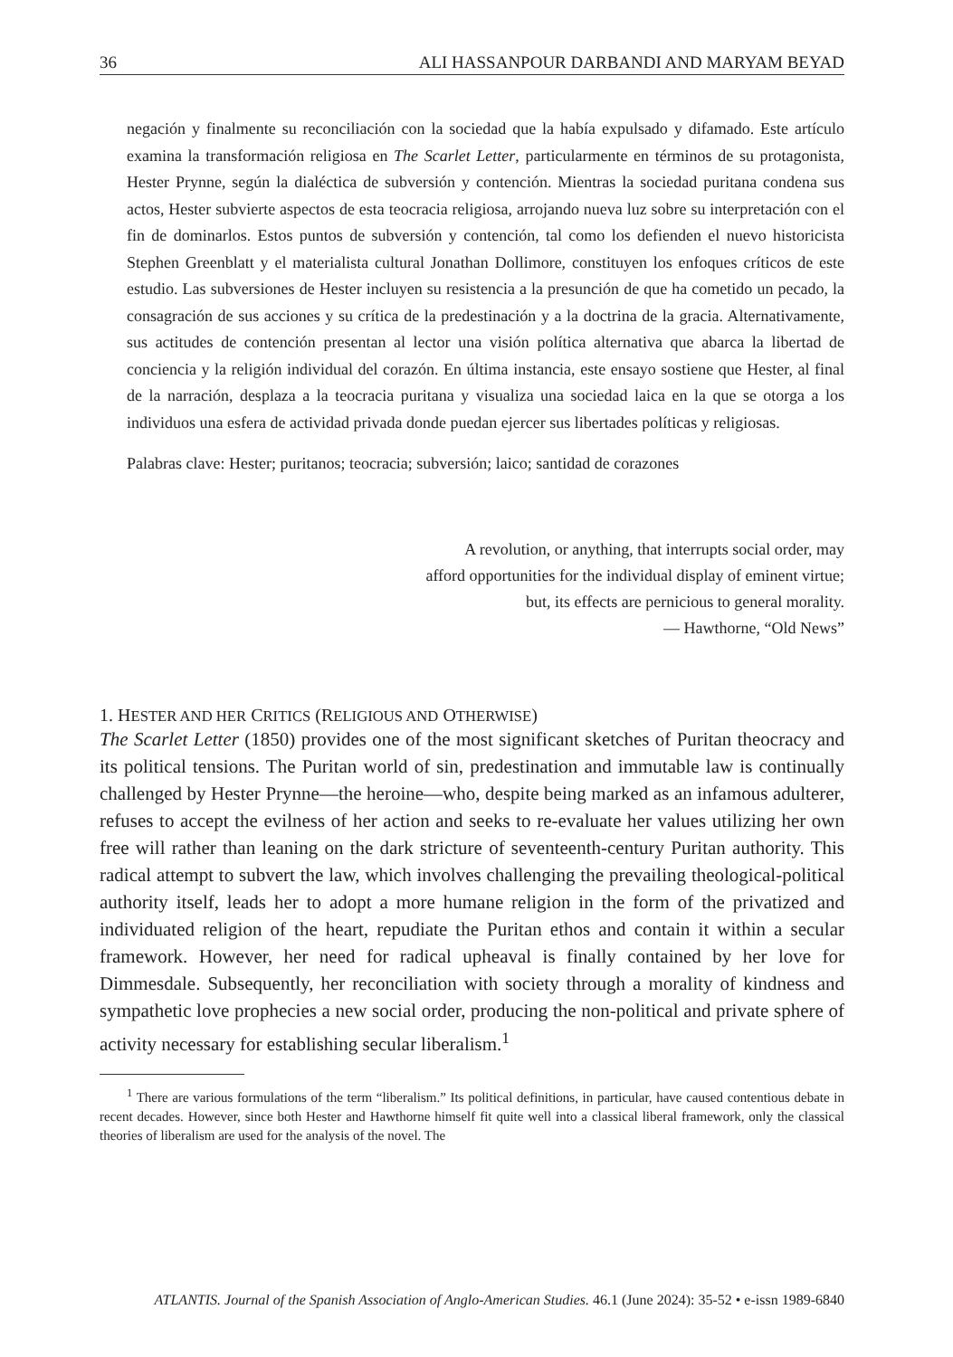36 ALI HASSANPOUR DARBANDI AND MARYAM BEYAD
negación y finalmente su reconciliación con la sociedad que la había expulsado y difamado. Este artículo examina la transformación religiosa en The Scarlet Letter, particularmente en términos de su protagonista, Hester Prynne, según la dialéctica de subversión y contención. Mientras la sociedad puritana condena sus actos, Hester subvierte aspectos de esta teocracia religiosa, arrojando nueva luz sobre su interpretación con el fin de dominarlos. Estos puntos de subversión y contención, tal como los defienden el nuevo historicista Stephen Greenblatt y el materialista cultural Jonathan Dollimore, constituyen los enfoques críticos de este estudio. Las subversiones de Hester incluyen su resistencia a la presunción de que ha cometido un pecado, la consagración de sus acciones y su crítica de la predestinación y a la doctrina de la gracia. Alternativamente, sus actitudes de contención presentan al lector una visión política alternativa que abarca la libertad de conciencia y la religión individual del corazón. En última instancia, este ensayo sostiene que Hester, al final de la narración, desplaza a la teocracia puritana y visualiza una sociedad laica en la que se otorga a los individuos una esfera de actividad privada donde puedan ejercer sus libertades políticas y religiosas.
Palabras clave: Hester; puritanos; teocracia; subversión; laico; santidad de corazones
A revolution, or anything, that interrupts social order, may
afford opportunities for the individual display of eminent virtue;
but, its effects are pernicious to general morality.
— Hawthorne, “Old News”
1. HESTER AND HER CRITICS (RELIGIOUS AND OTHERWISE)
The Scarlet Letter (1850) provides one of the most significant sketches of Puritan theocracy and its political tensions. The Puritan world of sin, predestination and immutable law is continually challenged by Hester Prynne—the heroine—who, despite being marked as an infamous adulterer, refuses to accept the evilness of her action and seeks to re-evaluate her values utilizing her own free will rather than leaning on the dark stricture of seventeenth-century Puritan authority. This radical attempt to subvert the law, which involves challenging the prevailing theological-political authority itself, leads her to adopt a more humane religion in the form of the privatized and individuated religion of the heart, repudiate the Puritan ethos and contain it within a secular framework. However, her need for radical upheaval is finally contained by her love for Dimmesdale. Subsequently, her reconciliation with society through a morality of kindness and sympathetic love prophecies a new social order, producing the non-political and private sphere of activity necessary for establishing secular liberalism.<sup>1</sup>
<sup>1</sup> There are various formulations of the term “liberalism.” Its political definitions, in particular, have caused contentious debate in recent decades. However, since both Hester and Hawthorne himself fit quite well into a classical liberal framework, only the classical theories of liberalism are used for the analysis of the novel. The
ATLANTIS. Journal of the Spanish Association of Anglo-American Studies. 46.1 (June 2024): 35-52 • e-issn 1989-6840